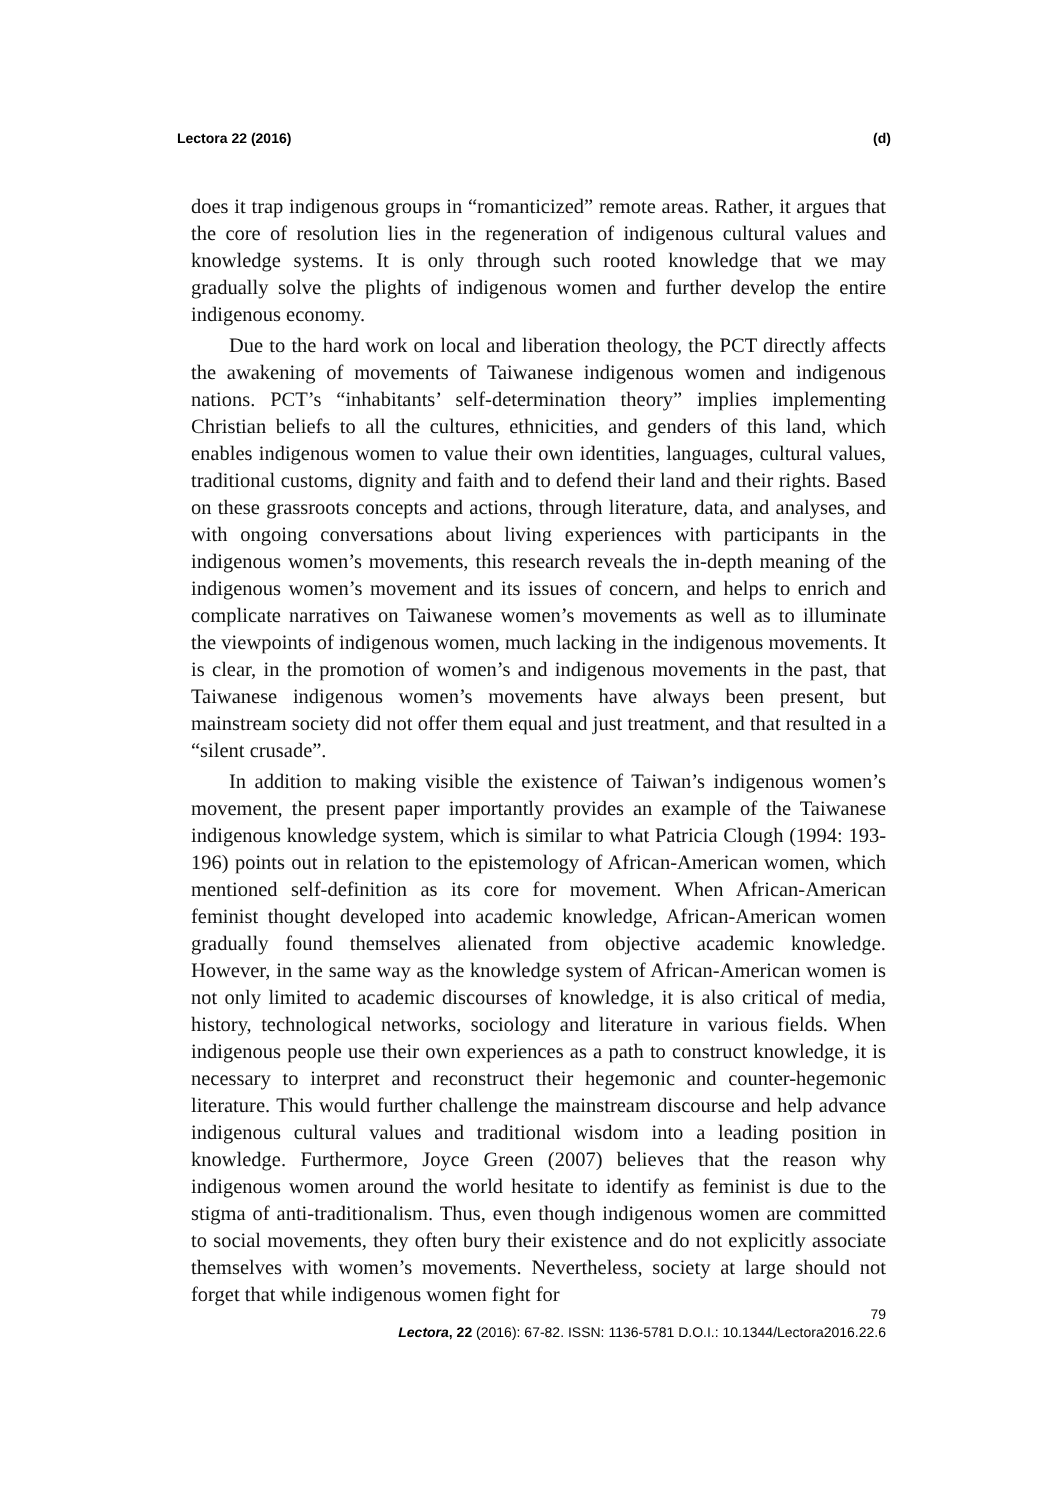Lectora 22 (2016) (d)
does it trap indigenous groups in “romanticized” remote areas. Rather, it argues that the core of resolution lies in the regeneration of indigenous cultural values and knowledge systems. It is only through such rooted knowledge that we may gradually solve the plights of indigenous women and further develop the entire indigenous economy.
Due to the hard work on local and liberation theology, the PCT directly affects the awakening of movements of Taiwanese indigenous women and indigenous nations. PCT’s “inhabitants’ self-determination theory” implies implementing Christian beliefs to all the cultures, ethnicities, and genders of this land, which enables indigenous women to value their own identities, languages, cultural values, traditional customs, dignity and faith and to defend their land and their rights. Based on these grassroots concepts and actions, through literature, data, and analyses, and with ongoing conversations about living experiences with participants in the indigenous women’s movements, this research reveals the in-depth meaning of the indigenous women’s movement and its issues of concern, and helps to enrich and complicate narratives on Taiwanese women’s movements as well as to illuminate the viewpoints of indigenous women, much lacking in the indigenous movements. It is clear, in the promotion of women’s and indigenous movements in the past, that Taiwanese indigenous women’s movements have always been present, but mainstream society did not offer them equal and just treatment, and that resulted in a “silent crusade”.
In addition to making visible the existence of Taiwan’s indigenous women’s movement, the present paper importantly provides an example of the Taiwanese indigenous knowledge system, which is similar to what Patricia Clough (1994: 193-196) points out in relation to the epistemology of African-American women, which mentioned self-definition as its core for movement. When African-American feminist thought developed into academic knowledge, African-American women gradually found themselves alienated from objective academic knowledge. However, in the same way as the knowledge system of African-American women is not only limited to academic discourses of knowledge, it is also critical of media, history, technological networks, sociology and literature in various fields. When indigenous people use their own experiences as a path to construct knowledge, it is necessary to interpret and reconstruct their hegemonic and counter-hegemonic literature. This would further challenge the mainstream discourse and help advance indigenous cultural values and traditional wisdom into a leading position in knowledge. Furthermore, Joyce Green (2007) believes that the reason why indigenous women around the world hesitate to identify as feminist is due to the stigma of anti-traditionalism. Thus, even though indigenous women are committed to social movements, they often bury their existence and do not explicitly associate themselves with women’s movements. Nevertheless, society at large should not forget that while indigenous women fight for
79
Lectora, 22 (2016): 67-82. ISSN: 1136-5781 D.O.I.: 10.1344/Lectora2016.22.6